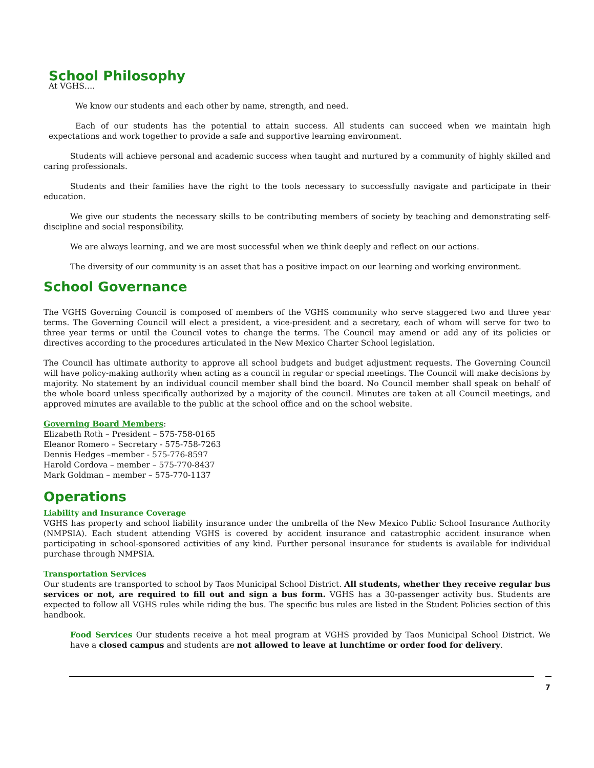School Philosophy
At VGHS….
We know our students and each other by name, strength, and need.
Each of our students has the potential to attain success. All students can succeed when we maintain high expectations and work together to provide a safe and supportive learning environment.
Students will achieve personal and academic success when taught and nurtured by a community of highly skilled and caring professionals.
Students and their families have the right to the tools necessary to successfully navigate and participate in their education.
We give our students the necessary skills to be contributing members of society by teaching and demonstrating self-discipline and social responsibility.
We are always learning, and we are most successful when we think deeply and reflect on our actions.
The diversity of our community is an asset that has a positive impact on our learning and working environment.
School Governance
The VGHS Governing Council is composed of members of the VGHS community who serve staggered two and three year terms. The Governing Council will elect a president, a vice-president and a secretary, each of whom will serve for two to three year terms or until the Council votes to change the terms. The Council may amend or add any of its policies or directives according to the procedures articulated in the New Mexico Charter School legislation.
The Council has ultimate authority to approve all school budgets and budget adjustment requests. The Governing Council will have policy-making authority when acting as a council in regular or special meetings. The Council will make decisions by majority. No statement by an individual council member shall bind the board. No Council member shall speak on behalf of the whole board unless specifically authorized by a majority of the council. Minutes are taken at all Council meetings, and approved minutes are available to the public at the school office and on the school website.
Governing Board Members:
Elizabeth Roth – President – 575-758-0165
Eleanor Romero – Secretary - 575-758-7263
Dennis Hedges –member - 575-776-8597
Harold Cordova – member – 575-770-8437
Mark Goldman – member – 575-770-1137
Operations
Liability and Insurance Coverage
VGHS has property and school liability insurance under the umbrella of the New Mexico Public School Insurance Authority (NMPSIA). Each student attending VGHS is covered by accident insurance and catastrophic accident insurance when participating in school-sponsored activities of any kind. Further personal insurance for students is available for individual purchase through NMPSIA.
Transportation Services
Our students are transported to school by Taos Municipal School District. All students, whether they receive regular bus services or not, are required to fill out and sign a bus form. VGHS has a 30-passenger activity bus. Students are expected to follow all VGHS rules while riding the bus. The specific bus rules are listed in the Student Policies section of this handbook.
Food Services Our students receive a hot meal program at VGHS provided by Taos Municipal School District. We have a closed campus and students are not allowed to leave at lunchtime or order food for delivery.
7